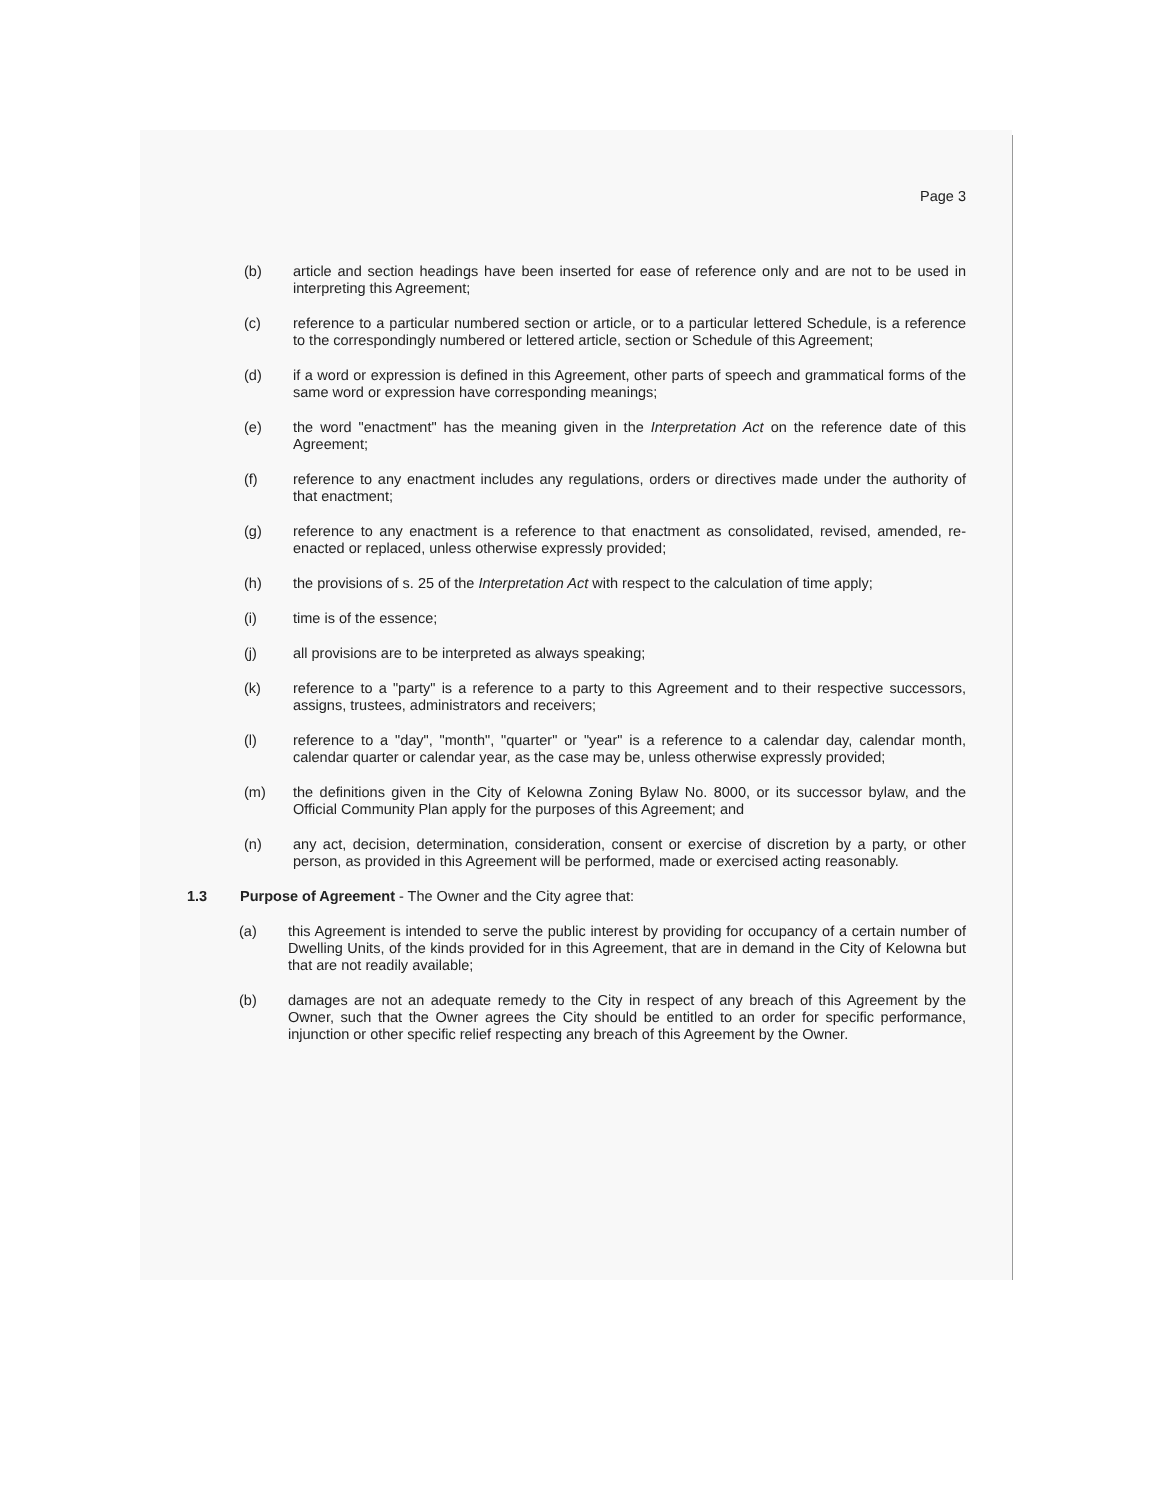Page 3
(b) article and section headings have been inserted for ease of reference only and are not to be used in interpreting this Agreement;
(c) reference to a particular numbered section or article, or to a particular lettered Schedule, is a reference to the correspondingly numbered or lettered article, section or Schedule of this Agreement;
(d) if a word or expression is defined in this Agreement, other parts of speech and grammatical forms of the same word or expression have corresponding meanings;
(e) the word "enactment" has the meaning given in the Interpretation Act on the reference date of this Agreement;
(f) reference to any enactment includes any regulations, orders or directives made under the authority of that enactment;
(g) reference to any enactment is a reference to that enactment as consolidated, revised, amended, re-enacted or replaced, unless otherwise expressly provided;
(h) the provisions of s. 25 of the Interpretation Act with respect to the calculation of time apply;
(i) time is of the essence;
(j) all provisions are to be interpreted as always speaking;
(k) reference to a "party" is a reference to a party to this Agreement and to their respective successors, assigns, trustees, administrators and receivers;
(l) reference to a "day", "month", "quarter" or "year" is a reference to a calendar day, calendar month, calendar quarter or calendar year, as the case may be, unless otherwise expressly provided;
(m) the definitions given in the City of Kelowna Zoning Bylaw No. 8000, or its successor bylaw, and the Official Community Plan apply for the purposes of this Agreement; and
(n) any act, decision, determination, consideration, consent or exercise of discretion by a party, or other person, as provided in this Agreement will be performed, made or exercised acting reasonably.
1.3 Purpose of Agreement - The Owner and the City agree that:
(a) this Agreement is intended to serve the public interest by providing for occupancy of a certain number of Dwelling Units, of the kinds provided for in this Agreement, that are in demand in the City of Kelowna but that are not readily available;
(b) damages are not an adequate remedy to the City in respect of any breach of this Agreement by the Owner, such that the Owner agrees the City should be entitled to an order for specific performance, injunction or other specific relief respecting any breach of this Agreement by the Owner.